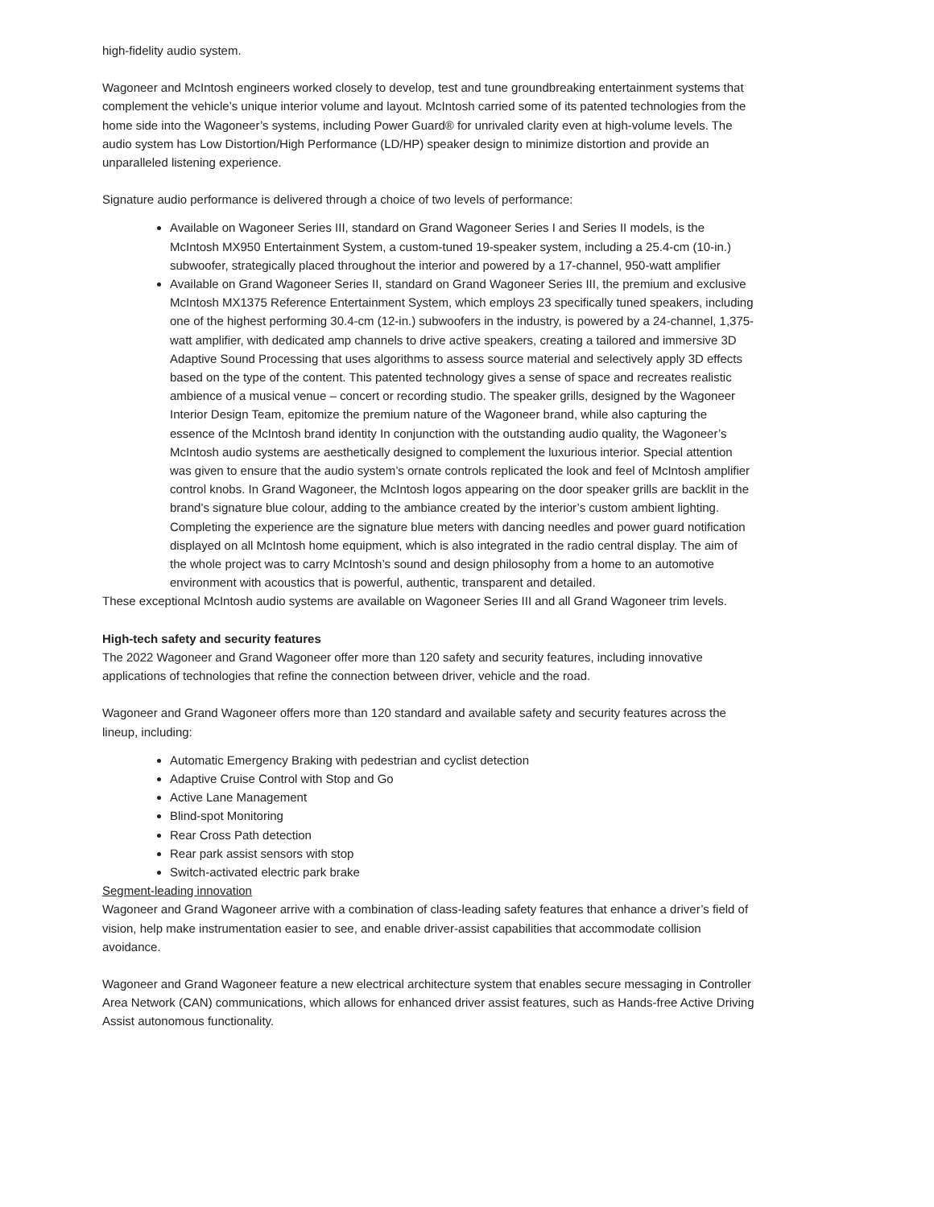high-fidelity audio system.
Wagoneer and McIntosh engineers worked closely to develop, test and tune groundbreaking entertainment systems that complement the vehicle’s unique interior volume and layout. McIntosh carried some of its patented technologies from the home side into the Wagoneer’s systems, including Power Guard® for unrivaled clarity even at high-volume levels. The audio system has Low Distortion/High Performance (LD/HP) speaker design to minimize distortion and provide an unparalleled listening experience.
Signature audio performance is delivered through a choice of two levels of performance:
Available on Wagoneer Series III, standard on Grand Wagoneer Series I and Series II models, is the McIntosh MX950 Entertainment System, a custom-tuned 19-speaker system, including a 25.4-cm (10-in.) subwoofer, strategically placed throughout the interior and powered by a 17-channel, 950-watt amplifier
Available on Grand Wagoneer Series II, standard on Grand Wagoneer Series III, the premium and exclusive McIntosh MX1375 Reference Entertainment System, which employs 23 specifically tuned speakers, including one of the highest performing 30.4-cm (12-in.) subwoofers in the industry, is powered by a 24-channel, 1,375-watt amplifier, with dedicated amp channels to drive active speakers, creating a tailored and immersive 3D Adaptive Sound Processing that uses algorithms to assess source material and selectively apply 3D effects based on the type of the content. This patented technology gives a sense of space and recreates realistic ambience of a musical venue – concert or recording studio. The speaker grills, designed by the Wagoneer Interior Design Team, epitomize the premium nature of the Wagoneer brand, while also capturing the essence of the McIntosh brand identity In conjunction with the outstanding audio quality, the Wagoneer’s McIntosh audio systems are aesthetically designed to complement the luxurious interior. Special attention was given to ensure that the audio system’s ornate controls replicated the look and feel of McIntosh amplifier control knobs. In Grand Wagoneer, the McIntosh logos appearing on the door speaker grills are backlit in the brand’s signature blue colour, adding to the ambiance created by the interior’s custom ambient lighting. Completing the experience are the signature blue meters with dancing needles and power guard notification displayed on all McIntosh home equipment, which is also integrated in the radio central display. The aim of the whole project was to carry McIntosh’s sound and design philosophy from a home to an automotive environment with acoustics that is powerful, authentic, transparent and detailed.
These exceptional McIntosh audio systems are available on Wagoneer Series III and all Grand Wagoneer trim levels.
High-tech safety and security features
The 2022 Wagoneer and Grand Wagoneer offer more than 120 safety and security features, including innovative applications of technologies that refine the connection between driver, vehicle and the road.
Wagoneer and Grand Wagoneer offers more than 120 standard and available safety and security features across the lineup, including:
Automatic Emergency Braking with pedestrian and cyclist detection
Adaptive Cruise Control with Stop and Go
Active Lane Management
Blind-spot Monitoring
Rear Cross Path detection
Rear park assist sensors with stop
Switch-activated electric park brake
Segment-leading innovation
Wagoneer and Grand Wagoneer arrive with a combination of class-leading safety features that enhance a driver’s field of vision, help make instrumentation easier to see, and enable driver-assist capabilities that accommodate collision avoidance.
Wagoneer and Grand Wagoneer feature a new electrical architecture system that enables secure messaging in Controller Area Network (CAN) communications, which allows for enhanced driver assist features, such as Hands-free Active Driving Assist autonomous functionality.